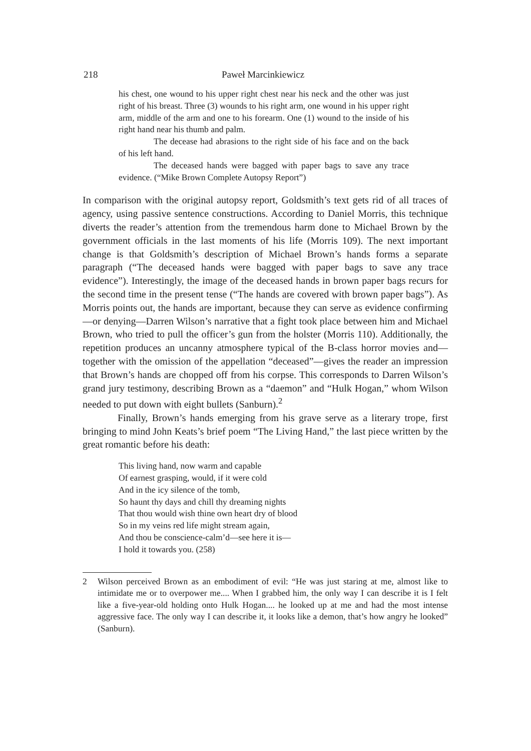218 Paweł Marcinkiewicz
his chest, one wound to his upper right chest near his neck and the other was just right of his breast. Three (3) wounds to his right arm, one wound in his upper right arm, middle of the arm and one to his forearm. One (1) wound to the inside of his right hand near his thumb and palm.
The decease had abrasions to the right side of his face and on the back of his left hand.
The deceased hands were bagged with paper bags to save any trace evidence. (“Mike Brown Complete Autopsy Report”)
In comparison with the original autopsy report, Goldsmith’s text gets rid of all traces of agency, using passive sentence constructions. According to Daniel Morris, this technique diverts the reader’s attention from the tremendous harm done to Michael Brown by the government officials in the last moments of his life (Morris 109). The next important change is that Goldsmith’s description of Michael Brown’s hands forms a separate paragraph (“The deceased hands were bagged with paper bags to save any trace evidence”). Interestingly, the image of the deceased hands in brown paper bags recurs for the second time in the present tense (“The hands are covered with brown paper bags”). As Morris points out, the hands are important, because they can serve as evidence confirming—or denying—Darren Wilson’s narrative that a fight took place between him and Michael Brown, who tried to pull the officer’s gun from the holster (Morris 110). Additionally, the repetition produces an uncanny atmosphere typical of the B-class horror movies and—together with the omission of the appellation “deceased”—gives the reader an impression that Brown’s hands are chopped off from his corpse. This corresponds to Darren Wilson’s grand jury testimony, describing Brown as a “daemon” and “Hulk Hogan,” whom Wilson needed to put down with eight bullets (Sanburn).<sup>2</sup>
Finally, Brown’s hands emerging from his grave serve as a literary trope, first bringing to mind John Keats’s brief poem “The Living Hand,” the last piece written by the great romantic before his death:
This living hand, now warm and capable
Of earnest grasping, would, if it were cold
And in the icy silence of the tomb,
So haunt thy days and chill thy dreaming nights
That thou would wish thine own heart dry of blood
So in my veins red life might stream again,
And thou be conscience-calm’d—see here it is—
I hold it towards you. (258)
2 Wilson perceived Brown as an embodiment of evil: “He was just staring at me, almost like to intimidate me or to overpower me.... When I grabbed him, the only way I can describe it is I felt like a five-year-old holding onto Hulk Hogan.... he looked up at me and had the most intense aggressive face. The only way I can describe it, it looks like a demon, that’s how angry he looked” (Sanburn).